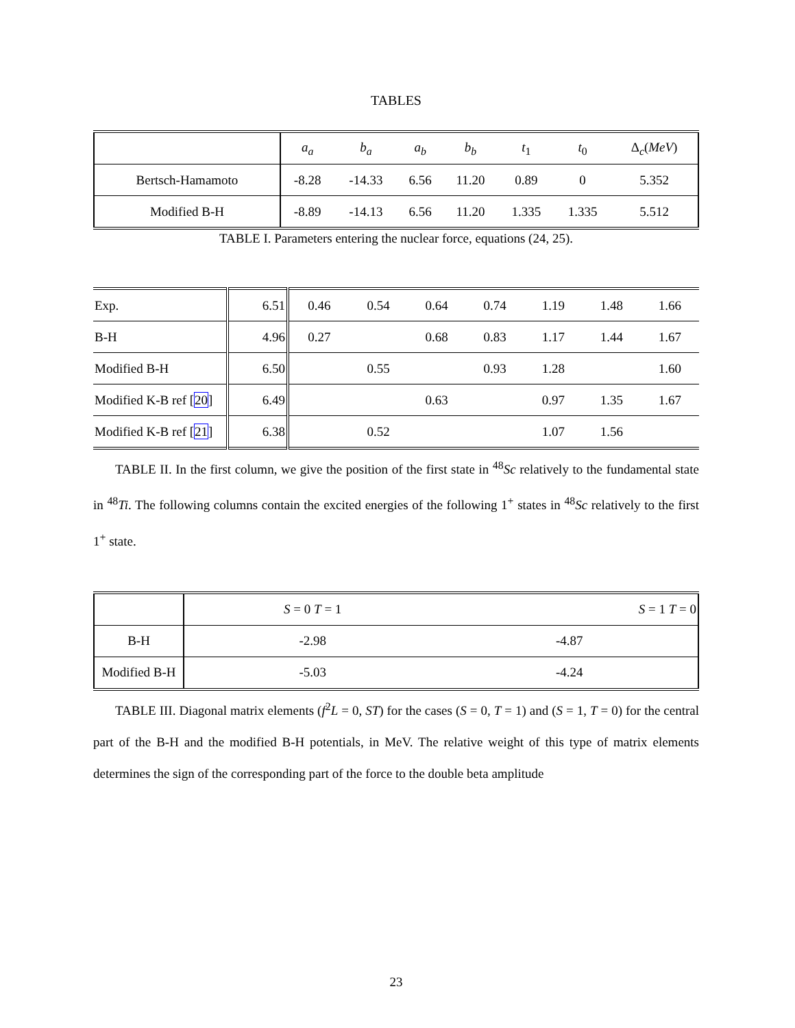TABLES
| | a<sub>a</sub> | b<sub>a</sub> | a<sub>b</sub> | b<sub>b</sub> | t<sub>1</sub> | t<sub>0</sub> | Δ<sub>c</sub>( MeV ) |
| Bertsch-Hamamoto | -8.28 | -14.33 | 6.56 | 11.20 | 0.89 | 0 | 5.352 |
| Modified B-H | -8.89 | -14.13 | 6.56 | 11.20 | 1.335 | 1.335 | 5.512 |
TABLE I. Parameters entering the nuclear force, equations (24, 25).
| Exp. | 6.51 | 0.46 | 0.54 | 0.64 | 0.74 | 1.19 | 1.48 | 1.66 |
| B-H | 4.96 | 0.27 | | 0.68 | 0.83 | 1.17 | 1.44 | 1.67 |
| Modified B-H | 6.50 | | 0.55 | | 0.93 | 1.28 | | 1.60 |
| Modified K-B ref [ 20 ] | 6.49 | | | 0.63 | | 0.97 | 1.35 | 1.67 |
| Modified K-B ref [ 21 ] | 6.38 | | 0.52 | | | 1.07 | 1.56 | |
TABLE II. In the first column, we give the position of the first state in <sup>48</sup>Sc relatively to the fundamental state in <sup>48</sup>Ti. The following columns contain the excited energies of the following 1<sup>+</sup> states in <sup>48</sup>Sc relatively to the first 1<sup>+</sup> state.
| | S = 0 T = 1 | S = 1 T = 0 |
| B-H | -2.98 | -4.87 |
| Modified B-H | -5.03 | -4.24 |
TABLE III. Diagonal matrix elements (f<sup>2</sup>L = 0, ST) for the cases (S = 0, T = 1) and (S = 1, T = 0) for the central part of the B-H and the modified B-H potentials, in MeV. The relative weight of this type of matrix elements determines the sign of the corresponding part of the force to the double beta amplitude
23